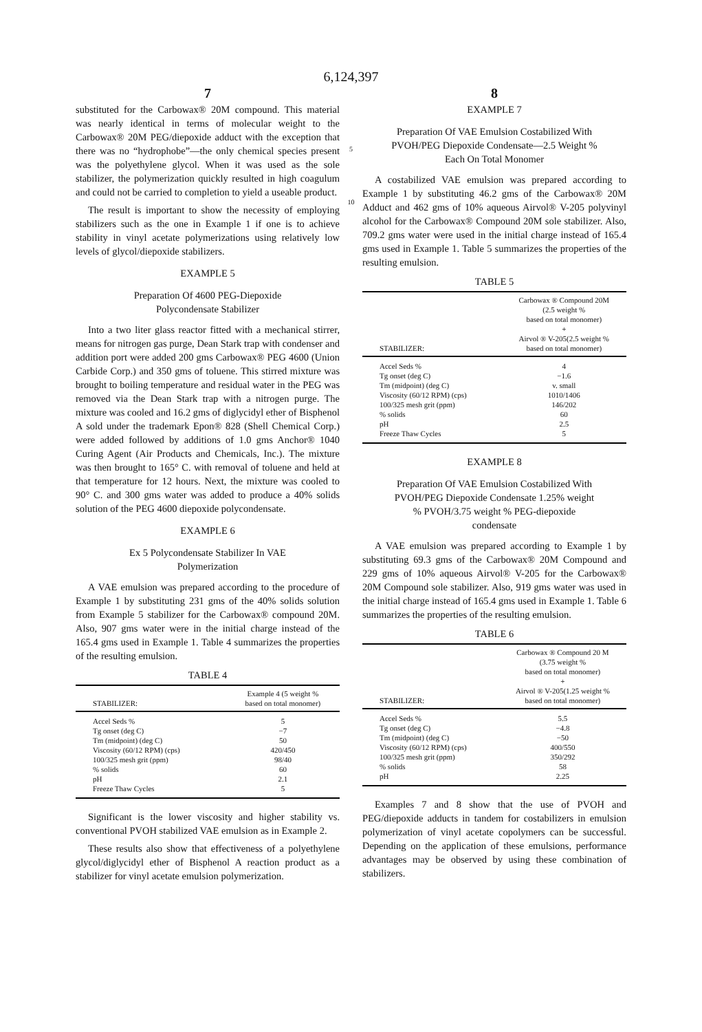6,124,397
7
substituted for the Carbowax® 20M compound. This material was nearly identical in terms of molecular weight to the Carbowax® 20M PEG/diepoxide adduct with the exception that there was no “hydrophobe”—the only chemical species present was the polyethylene glycol. When it was used as the sole stabilizer, the polymerization quickly resulted in high coagulum and could not be carried to completion to yield a useable product.
The result is important to show the necessity of employing stabilizers such as the one in Example 1 if one is to achieve stability in vinyl acetate polymerizations using relatively low levels of glycol/diepoxide stabilizers.
EXAMPLE 5
Preparation Of 4600 PEG-Diepoxide
Polycondensate Stabilizer
Into a two liter glass reactor fitted with a mechanical stirrer, means for nitrogen gas purge, Dean Stark trap with condenser and addition port were added 200 gms Carbowax® PEG 4600 (Union Carbide Corp.) and 350 gms of toluene. This stirred mixture was brought to boiling temperature and residual water in the PEG was removed via the Dean Stark trap with a nitrogen purge. The mixture was cooled and 16.2 gms of diglycidyl ether of Bisphenol A sold under the trademark Epon® 828 (Shell Chemical Corp.) were added followed by additions of 1.0 gms Anchor® 1040 Curing Agent (Air Products and Chemicals, Inc.). The mixture was then brought to 165° C. with removal of toluene and held at that temperature for 12 hours. Next, the mixture was cooled to 90° C. and 300 gms water was added to produce a 40% solids solution of the PEG 4600 diepoxide polycondensate.
EXAMPLE 6
Ex 5 Polycondensate Stabilizer In VAE
Polymerization
A VAE emulsion was prepared according to the procedure of Example 1 by substituting 231 gms of the 40% solids solution from Example 5 stabilizer for the Carbowax® compound 20M. Also, 907 gms water were in the initial charge instead of the 165.4 gms used in Example 1. Table 4 summarizes the properties of the resulting emulsion.
TABLE 4
| STABILIZER: | Example 4 (5 weight % based on total monomer) |
| --- | --- |
| Accel Seds % | 5 |
| Tg onset (deg C) | −7 |
| Tm (midpoint) (deg C) | 50 |
| Viscosity (60/12 RPM) (cps) | 420/450 |
| 100/325 mesh grit (ppm) | 98/40 |
| % solids | 60 |
| pH | 2.1 |
| Freeze Thaw Cycles | 5 |
Significant is the lower viscosity and higher stability vs. conventional PVOH stabilized VAE emulsion as in Example 2.
These results also show that effectiveness of a polyethylene glycol/diglycidyl ether of Bisphenol A reaction product as a stabilizer for vinyl acetate emulsion polymerization.
5
10
8
EXAMPLE 7
Preparation Of VAE Emulsion Costabilized With
PVOH/PEG Diepoxide Condensate—2.5 Weight %
Each On Total Monomer
A costabilized VAE emulsion was prepared according to Example 1 by substituting 46.2 gms of the Carbowax® 20M Adduct and 462 gms of 10% aqueous Airvol® V-205 polyvinyl alcohol for the Carbowax® Compound 20M sole stabilizer. Also, 709.2 gms water were used in the initial charge instead of 165.4 gms used in Example 1. Table 5 summarizes the properties of the resulting emulsion.
TABLE 5
| STABILIZER: | Carbowax ® Compound 20M (2.5 weight % based on total monomer) + Airvol ® V-205(2.5 weight % based on total monomer) |
| --- | --- |
| Accel Seds % | 4 |
| Tg onset (deg C) | −1.6 |
| Tm (midpoint) (deg C) | v. small |
| Viscosity (60/12 RPM) (cps) | 1010/1406 |
| 100/325 mesh grit (ppm) | 146/202 |
| % solids | 60 |
| pH | 2.5 |
| Freeze Thaw Cycles | 5 |
EXAMPLE 8
Preparation Of VAE Emulsion Costabilized With
PVOH/PEG Diepoxide Condensate 1.25% weight
% PVOH/3.75 weight % PEG-diepoxide
condensate
A VAE emulsion was prepared according to Example 1 by substituting 69.3 gms of the Carbowax® 20M Compound and 229 gms of 10% aqueous Airvol® V-205 for the Carbowax® 20M Compound sole stabilizer. Also, 919 gms water was used in the initial charge instead of 165.4 gms used in Example 1. Table 6 summarizes the properties of the resulting emulsion.
TABLE 6
| STABILIZER: | Carbowax ® Compound 20 M (3.75 weight % based on total monomer) + Airvol ® V-205(1.25 weight % based on total monomer) |
| --- | --- |
| Accel Seds % | 5.5 |
| Tg onset (deg C) | −4.8 |
| Tm (midpoint) (deg C) | −50 |
| Viscosity (60/12 RPM) (cps) | 400/550 |
| 100/325 mesh grit (ppm) | 350/292 |
| % solids | 58 |
| pH | 2.25 |
Examples 7 and 8 show that the use of PVOH and PEG/diepoxide adducts in tandem for costabilizers in emulsion polymerization of vinyl acetate copolymers can be successful. Depending on the application of these emulsions, performance advantages may be observed by using these combination of stabilizers.